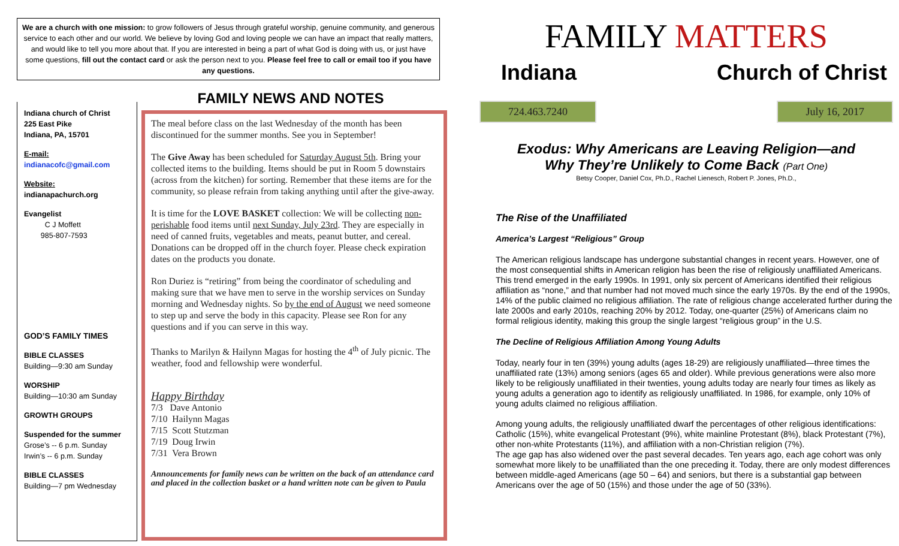We are a church with one mission: to grow followers of Jesus through grateful worship, genuine community, and generous service to each other and our world. We believe by loving God and loving people we can have an impact that really matters, and would like to tell you more about that. If you are interested in being a part of what God is doing with us, or just have some questions, fill out the contact card or ask the person next to you. Please feel free to call or email too if you have any questions.
Indiana church of Christ
225 East Pike
Indiana, PA, 15701
E-mail:
indianacofc@gmail.com
Website:
indianapachurch.org
Evangelist
C J Moffett
985-807-7593
GOD’S FAMILY TIMES
BIBLE CLASSES
Building—9:30 am Sunday
WORSHIP
Building—10:30 am Sunday
GROWTH GROUPS
Suspended for the summer
Grose’s -- 6 p.m. Sunday
Irwin’s -- 6 p.m. Sunday
BIBLE CLASSES
Building—7 pm Wednesday
FAMILY NEWS AND NOTES
The meal before class on the last Wednesday of the month has been discontinued for the summer months. See you in September!
The Give Away has been scheduled for Saturday August 5th. Bring your collected items to the building. Items should be put in Room 5 downstairs (across from the kitchen) for sorting. Remember that these items are for the community, so please refrain from taking anything until after the give-away.
It is time for the LOVE BASKET collection: We will be collecting non-perishable food items until next Sunday, July 23rd. They are especially in need of canned fruits, vegetables and meats, peanut butter, and cereal. Donations can be dropped off in the church foyer. Please check expiration dates on the products you donate.
Ron Duriez is “retiring” from being the coordinator of scheduling and making sure that we have men to serve in the worship services on Sunday morning and Wednesday nights. So by the end of August we need someone to step up and serve the body in this capacity. Please see Ron for any questions and if you can serve in this way.
Thanks to Marilyn & Hailynn Magas for hosting the 4<sup>th</sup> of July picnic. The weather, food and fellowship were wonderful.
Happy Birthday
7/3 Dave Antonio
7/10 Hailynn Magas
7/15 Scott Stutzman
7/19 Doug Irwin
7/31 Vera Brown
Announcements for family news can be written on the back of an attendance card and placed in the collection basket or a hand written note can be given to Paula
FAMILY MATTERS
Indiana Church of Christ
724.463.7240 July 16, 2017
Exodus: Why Americans are Leaving Religion—and
Why They’re Unlikely to Come Back (Part One)
Betsy Cooper, Daniel Cox, Ph.D., Rachel Lienesch, Robert P. Jones, Ph.D.,
The Rise of the Unaffiliated
America’s Largest “Religious” Group
The American religious landscape has undergone substantial changes in recent years. However, one of the most consequential shifts in American religion has been the rise of religiously unaffiliated Americans. This trend emerged in the early 1990s. In 1991, only six percent of Americans identified their religious affiliation as “none,” and that number had not moved much since the early 1970s. By the end of the 1990s, 14% of the public claimed no religious affiliation. The rate of religious change accelerated further during the late 2000s and early 2010s, reaching 20% by 2012. Today, one-quarter (25%) of Americans claim no formal religious identity, making this group the single largest “religious group” in the U.S.
The Decline of Religious Affiliation Among Young Adults
Today, nearly four in ten (39%) young adults (ages 18-29) are religiously unaffiliated—three times the unaffiliated rate (13%) among seniors (ages 65 and older). While previous generations were also more likely to be religiously unaffiliated in their twenties, young adults today are nearly four times as likely as young adults a generation ago to identify as religiously unaffiliated. In 1986, for example, only 10% of young adults claimed no religious affiliation.
Among young adults, the religiously unaffiliated dwarf the percentages of other religious identifications: Catholic (15%), white evangelical Protestant (9%), white mainline Protestant (8%), black Protestant (7%), other non-white Protestants (11%), and affiliation with a non-Christian religion (7%).
The age gap has also widened over the past several decades. Ten years ago, each age cohort was only somewhat more likely to be unaffiliated than the one preceding it. Today, there are only modest differences between middle-aged Americans (age 50 – 64) and seniors, but there is a substantial gap between Americans over the age of 50 (15%) and those under the age of 50 (33%).